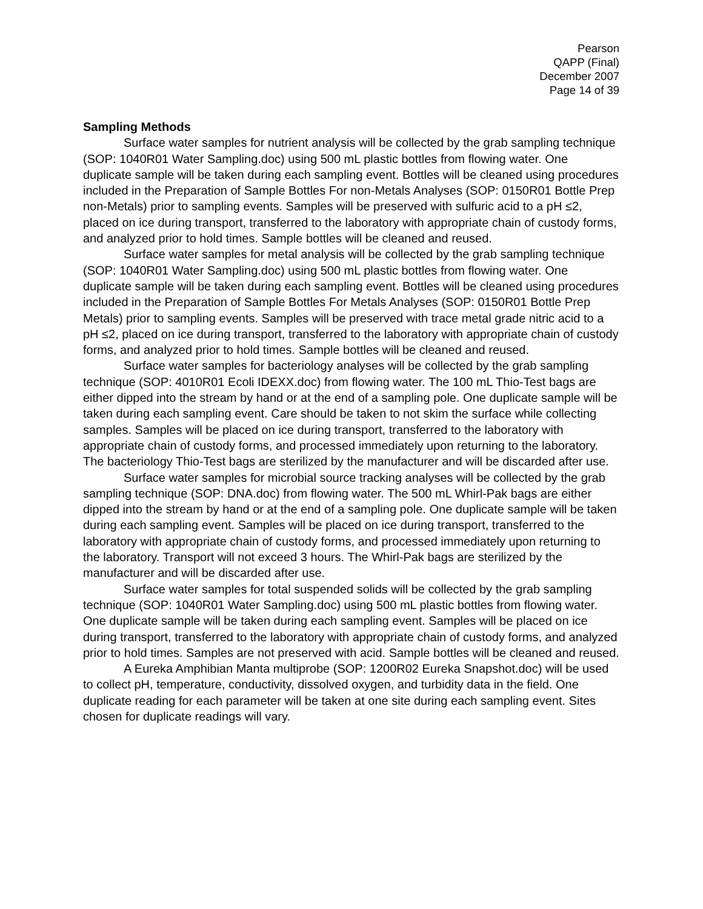Pearson
QAPP (Final)
December 2007
Page 14 of 39
Sampling Methods
Surface water samples for nutrient analysis will be collected by the grab sampling technique (SOP: 1040R01 Water Sampling.doc) using 500 mL plastic bottles from flowing water. One duplicate sample will be taken during each sampling event. Bottles will be cleaned using procedures included in the Preparation of Sample Bottles For non-Metals Analyses (SOP: 0150R01 Bottle Prep non-Metals) prior to sampling events. Samples will be preserved with sulfuric acid to a pH ≤2, placed on ice during transport, transferred to the laboratory with appropriate chain of custody forms, and analyzed prior to hold times. Sample bottles will be cleaned and reused.
Surface water samples for metal analysis will be collected by the grab sampling technique (SOP: 1040R01 Water Sampling.doc) using 500 mL plastic bottles from flowing water. One duplicate sample will be taken during each sampling event. Bottles will be cleaned using procedures included in the Preparation of Sample Bottles For Metals Analyses (SOP: 0150R01 Bottle Prep Metals) prior to sampling events. Samples will be preserved with trace metal grade nitric acid to a pH ≤2, placed on ice during transport, transferred to the laboratory with appropriate chain of custody forms, and analyzed prior to hold times. Sample bottles will be cleaned and reused.
Surface water samples for bacteriology analyses will be collected by the grab sampling technique (SOP: 4010R01 Ecoli IDEXX.doc) from flowing water. The 100 mL Thio-Test bags are either dipped into the stream by hand or at the end of a sampling pole. One duplicate sample will be taken during each sampling event. Care should be taken to not skim the surface while collecting samples. Samples will be placed on ice during transport, transferred to the laboratory with appropriate chain of custody forms, and processed immediately upon returning to the laboratory. The bacteriology Thio-Test bags are sterilized by the manufacturer and will be discarded after use.
Surface water samples for microbial source tracking analyses will be collected by the grab sampling technique (SOP: DNA.doc) from flowing water. The 500 mL Whirl-Pak bags are either dipped into the stream by hand or at the end of a sampling pole. One duplicate sample will be taken during each sampling event. Samples will be placed on ice during transport, transferred to the laboratory with appropriate chain of custody forms, and processed immediately upon returning to the laboratory. Transport will not exceed 3 hours. The Whirl-Pak bags are sterilized by the manufacturer and will be discarded after use.
Surface water samples for total suspended solids will be collected by the grab sampling technique (SOP: 1040R01 Water Sampling.doc) using 500 mL plastic bottles from flowing water. One duplicate sample will be taken during each sampling event. Samples will be placed on ice during transport, transferred to the laboratory with appropriate chain of custody forms, and analyzed prior to hold times. Samples are not preserved with acid. Sample bottles will be cleaned and reused.
A Eureka Amphibian Manta multiprobe (SOP: 1200R02 Eureka Snapshot.doc) will be used to collect pH, temperature, conductivity, dissolved oxygen, and turbidity data in the field. One duplicate reading for each parameter will be taken at one site during each sampling event. Sites chosen for duplicate readings will vary.